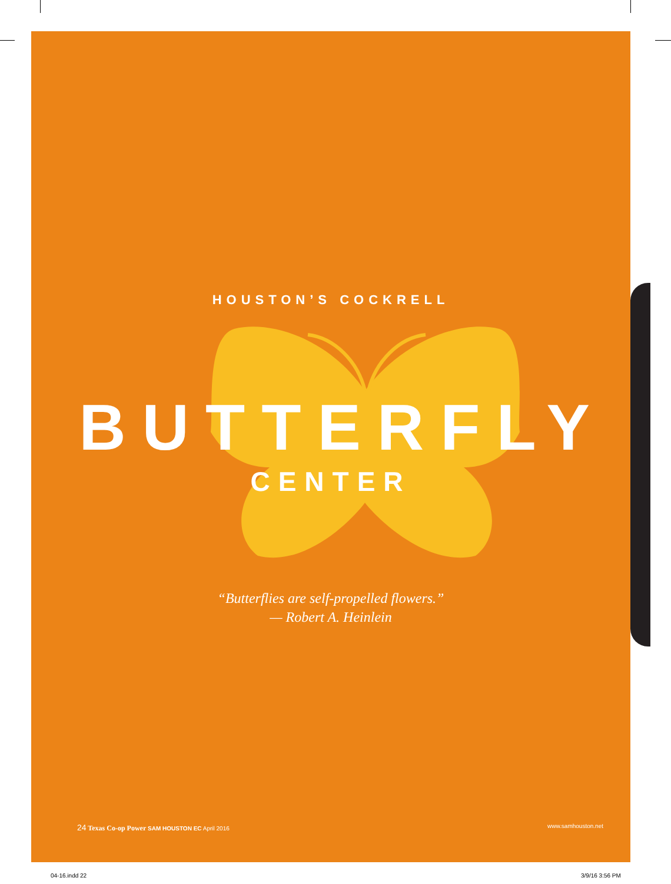HOUSTON’S COCKRELL
BUTTERFLY
CENTER
“Butterflies are self-propelled flowers.”
— Robert A. Heinlein
24 Texas Co-op Power SAM HOUSTON EC April 2016 www.samhouston.net
04-16.indd 22 3/9/16 3:56 PM